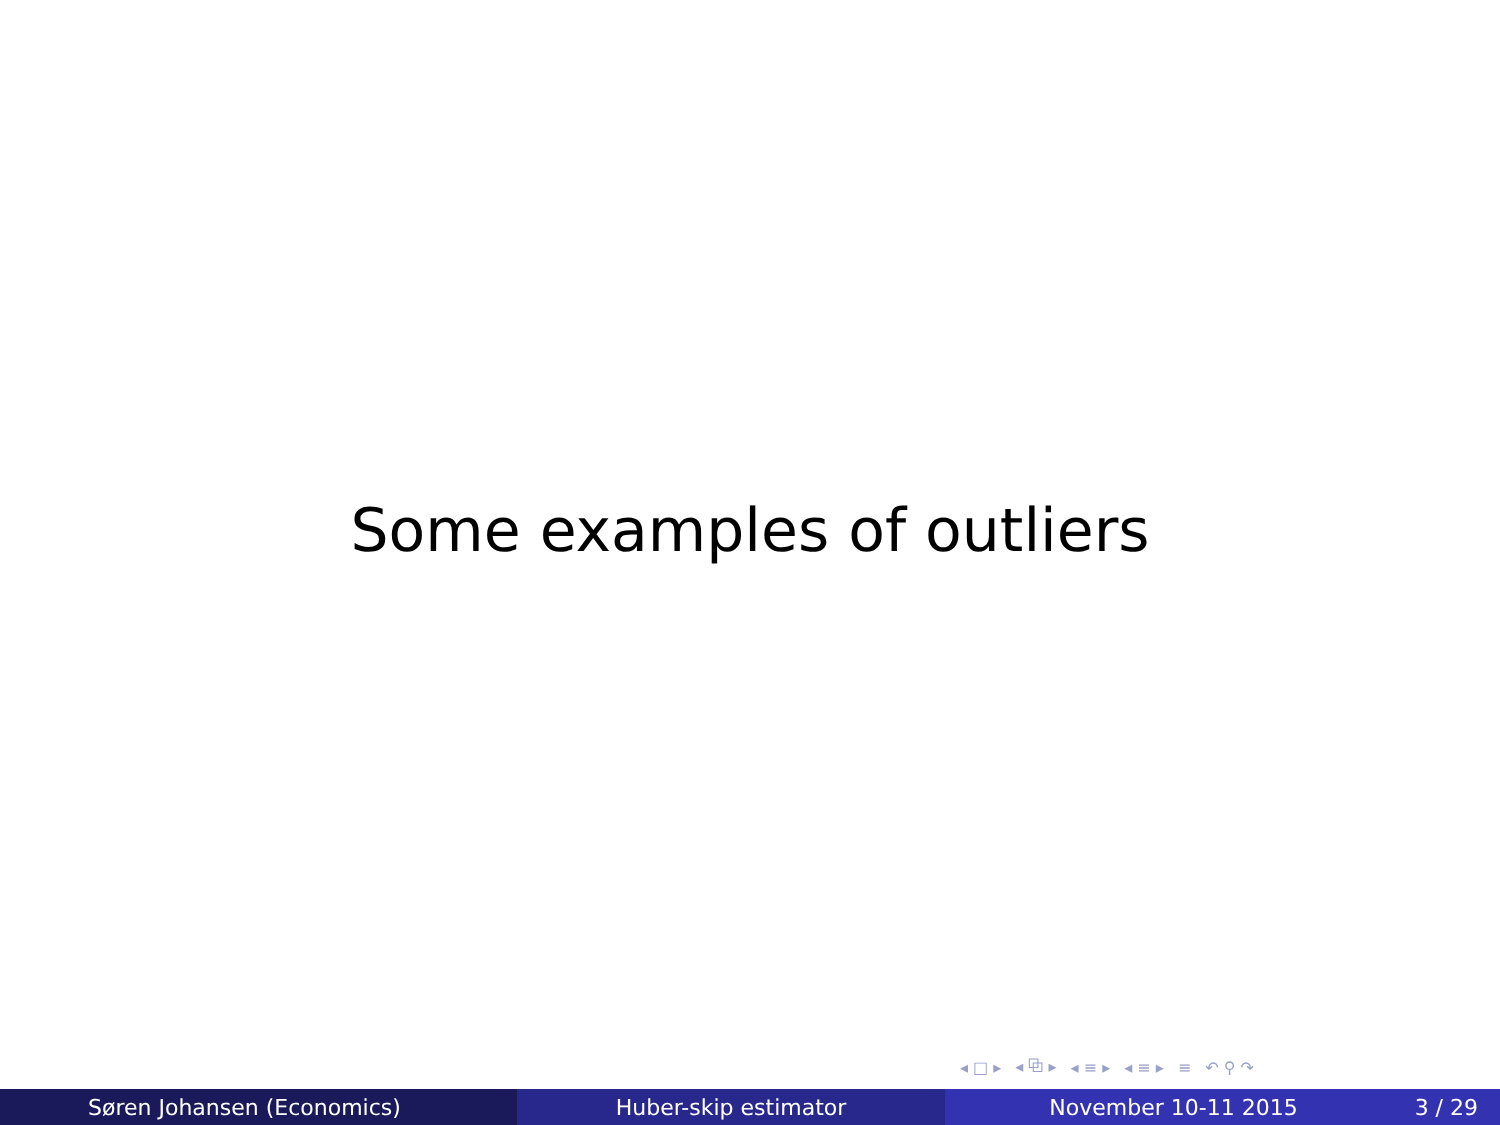Some examples of outliers
◂ □ ▸ ◂ ⧉ ▸ ◂ ≡ ▸ ◂ ≡ ▸ ≡ ↶ ⚲ ↷
Søren Johansen (Economics) Huber-skip estimator November 10-11 2015 3 / 29